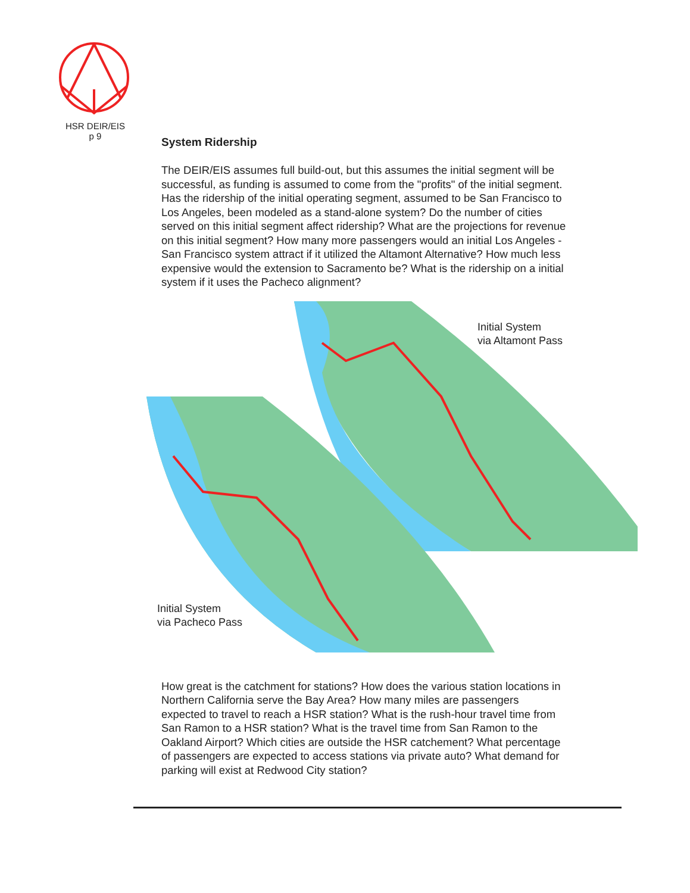HSR DEIR/EIS
p 9
System Ridership
The DEIR/EIS assumes full build-out, but this assumes the initial segment will be successful, as funding is assumed to come from the "profits" of the initial segment. Has the ridership of the initial operating segment, assumed to be San Francisco to Los Angeles, been modeled as a stand-alone system? Do the number of cities served on this initial segment affect ridership? What are the projections for revenue on this initial segment? How many more passengers would an initial Los Angeles - San Francisco system attract if it utilized the Altamont Alternative? How much less expensive would the extension to Sacramento be? What is the ridership on a initial system if it uses the Pacheco alignment?
Initial System
via Altamont Pass
Initial System
via Pacheco Pass
How great is the catchment for stations? How does the various station locations in Northern California serve the Bay Area? How many miles are passengers expected to travel to reach a HSR station? What is the rush-hour travel time from San Ramon to a HSR station? What is the travel time from San Ramon to the Oakland Airport? Which cities are outside the HSR catchement? What percentage of passengers are expected to access stations via private auto? What demand for parking will exist at Redwood City station?